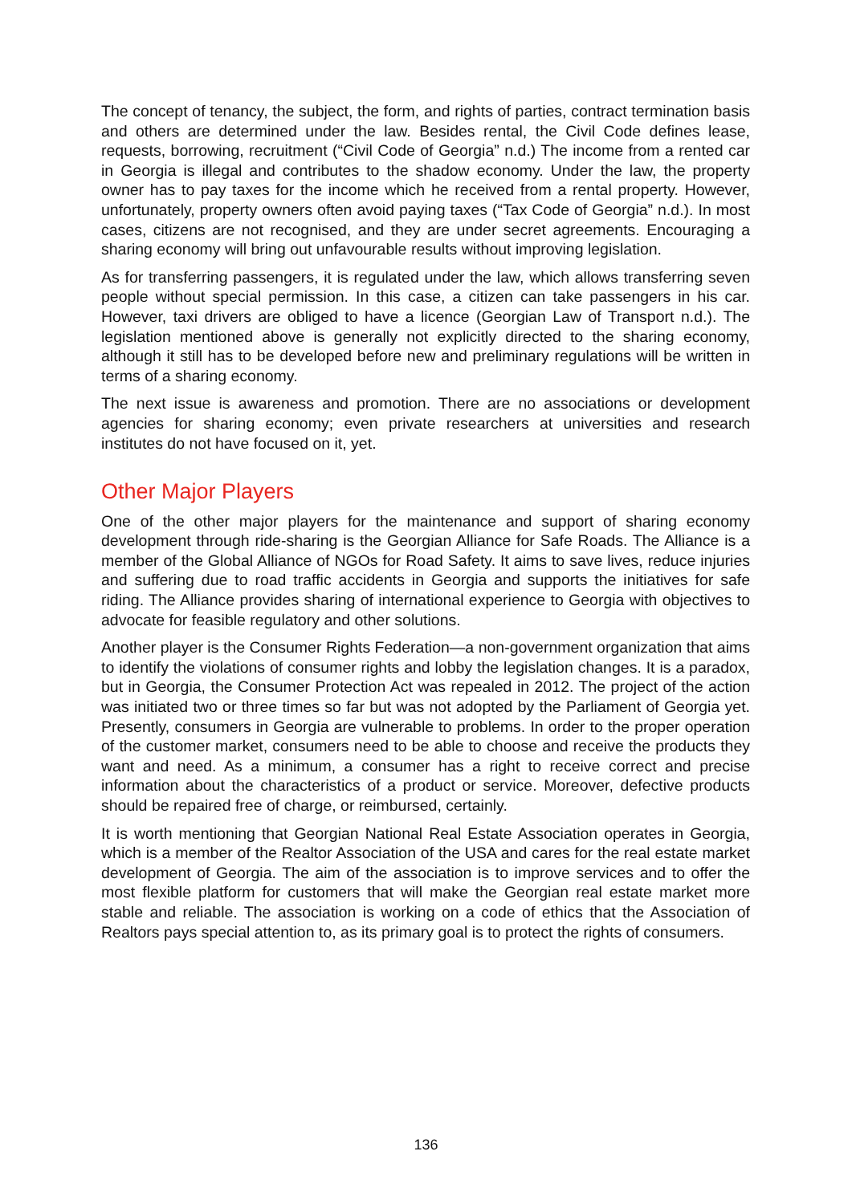The concept of tenancy, the subject, the form, and rights of parties, contract termination basis and others are determined under the law. Besides rental, the Civil Code defines lease, requests, borrowing, recruitment (“Civil Code of Georgia” n.d.) The income from a rented car in Georgia is illegal and contributes to the shadow economy. Under the law, the property owner has to pay taxes for the income which he received from a rental property. However, unfortunately, property owners often avoid paying taxes (“Tax Code of Georgia” n.d.). In most cases, citizens are not recognised, and they are under secret agreements. Encouraging a sharing economy will bring out unfavourable results without improving legislation.
As for transferring passengers, it is regulated under the law, which allows transferring seven people without special permission. In this case, a citizen can take passengers in his car. However, taxi drivers are obliged to have a licence (Georgian Law of Transport n.d.). The legislation mentioned above is generally not explicitly directed to the sharing economy, although it still has to be developed before new and preliminary regulations will be written in terms of a sharing economy.
The next issue is awareness and promotion. There are no associations or development agencies for sharing economy; even private researchers at universities and research institutes do not have focused on it, yet.
Other Major Players
One of the other major players for the maintenance and support of sharing economy development through ride-sharing is the Georgian Alliance for Safe Roads. The Alliance is a member of the Global Alliance of NGOs for Road Safety. It aims to save lives, reduce injuries and suffering due to road traffic accidents in Georgia and supports the initiatives for safe riding. The Alliance provides sharing of international experience to Georgia with objectives to advocate for feasible regulatory and other solutions.
Another player is the Consumer Rights Federation—a non-government organization that aims to identify the violations of consumer rights and lobby the legislation changes. It is a paradox, but in Georgia, the Consumer Protection Act was repealed in 2012. The project of the action was initiated two or three times so far but was not adopted by the Parliament of Georgia yet. Presently, consumers in Georgia are vulnerable to problems. In order to the proper operation of the customer market, consumers need to be able to choose and receive the products they want and need. As a minimum, a consumer has a right to receive correct and precise information about the characteristics of a product or service. Moreover, defective products should be repaired free of charge, or reimbursed, certainly.
It is worth mentioning that Georgian National Real Estate Association operates in Georgia, which is a member of the Realtor Association of the USA and cares for the real estate market development of Georgia. The aim of the association is to improve services and to offer the most flexible platform for customers that will make the Georgian real estate market more stable and reliable. The association is working on a code of ethics that the Association of Realtors pays special attention to, as its primary goal is to protect the rights of consumers.
136